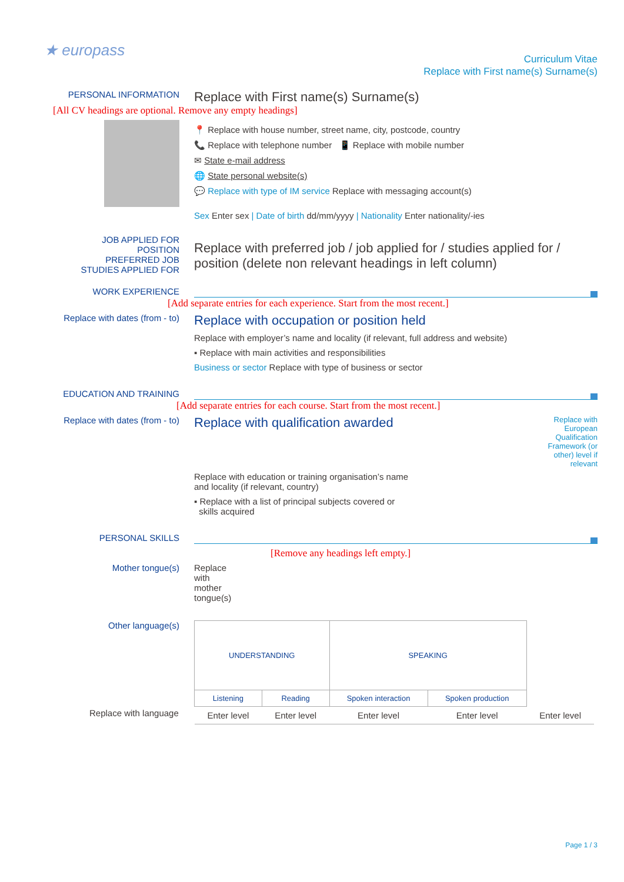★ europass
Curriculum Vitae
Replace with First name(s) Surname(s)
PERSONAL INFORMATION
Replace with First name(s) Surname(s)
[All CV headings are optional. Remove any empty headings]
📍 Replace with house number, street name, city, postcode, country
📞 Replace with telephone number 📱 Replace with mobile number
✉ State e-mail address
🌐 State personal website(s)
💬 Replace with type of IM service Replace with messaging account(s)
Sex Enter sex | Date of birth dd/mm/yyyy | Nationality Enter nationality/-ies
JOB APPLIED FOR
POSITION
PREFERRED JOB
STUDIES APPLIED FOR
Replace with preferred job / job applied for / studies applied for / position (delete non relevant headings in left column)
WORK EXPERIENCE
[Add separate entries for each experience. Start from the most recent.]
Replace with dates (from - to)
Replace with occupation or position held
Replace with employer’s name and locality (if relevant, full address and website)
▪ Replace with main activities and responsibilities
Business or sector Replace with type of business or sector
EDUCATION AND TRAINING
[Add separate entries for each course. Start from the most recent.]
Replace with dates (from - to)
Replace with qualification awarded
Replace with education or training organisation’s name
and locality (if relevant, country)
▪ Replace with a list of principal subjects covered or
skills acquired
Replace with European Qualification Framework (or other) level if relevant
PERSONAL SKILLS
[Remove any headings left empty.]
Mother tongue(s) Replace with mother tongue(s)
Other language(s)
| UNDERSTANDING | | SPEAKING | | |
| Listening | Reading | Spoken interaction | Spoken production | |
| Enter level | Enter level | Enter level | Enter level | Enter level |
Replace with language
Page 1 / 3